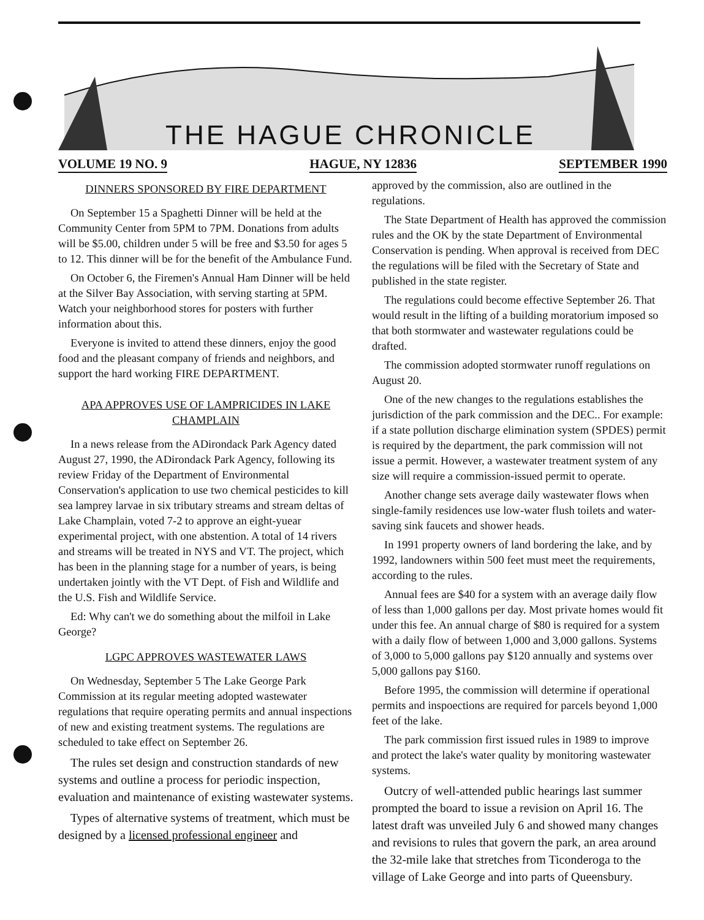THE HAGUE CHRONICLE
VOLUME 19 NO. 9 HAGUE, NY 12836 SEPTEMBER 1990
DINNERS SPONSORED BY FIRE DEPARTMENT
On September 15 a Spaghetti Dinner will be held at the Community Center from 5PM to 7PM. Donations from adults will be $5.00, children under 5 will be free and $3.50 for ages 5 to 12. This dinner will be for the benefit of the Ambulance Fund.
On October 6, the Firemen's Annual Ham Dinner will be held at the Silver Bay Association, with serving starting at 5PM. Watch your neighborhood stores for posters with further information about this.
Everyone is invited to attend these dinners, enjoy the good food and the pleasant company of friends and neighbors, and support the hard working FIRE DEPARTMENT.
APA APPROVES USE OF LAMPRICIDES IN LAKE CHAMPLAIN
In a news release from the ADirondack Park Agency dated August 27, 1990, the ADirondack Park Agency, following its review Friday of the Department of Environmental Conservation's application to use two chemical pesticides to kill sea lamprey larvae in six tributary streams and stream deltas of Lake Champlain, voted 7-2 to approve an eight-yuear experimental project, with one abstention. A total of 14 rivers and streams will be treated in NYS and VT. The project, which has been in the planning stage for a number of years, is being undertaken jointly with the VT Dept. of Fish and Wildlife and the U.S. Fish and Wildlife Service.
Ed: Why can't we do something about the milfoil in Lake George?
LGPC APPROVES WASTEWATER LAWS
On Wednesday, September 5 The Lake George Park Commission at its regular meeting adopted wastewater regulations that require operating permits and annual inspections of new and existing treatment systems. The regulations are scheduled to take effect on September 26.
The rules set design and construction standards of new systems and outline a process for periodic inspection, evaluation and maintenance of existing wastewater systems.
Types of alternative systems of treatment, which must be designed by a licensed professional engineer and
approved by the commission, also are outlined in the regulations.
The State Department of Health has approved the commission rules and the OK by the state Department of Environmental Conservation is pending. When approval is received from DEC the regulations will be filed with the Secretary of State and published in the state register.
The regulations could become effective September 26. That would result in the lifting of a building moratorium imposed so that both stormwater and wastewater regulations could be drafted.
The commission adopted stormwater runoff regulations on August 20.
One of the new changes to the regulations establishes the jurisdiction of the park commission and the DEC.. For example: if a state pollution discharge elimination system (SPDES) permit is required by the department, the park commission will not issue a permit. However, a wastewater treatment system of any size will require a commission-issued permit to operate.
Another change sets average daily wastewater flows when single-family residences use low-water flush toilets and water-saving sink faucets and shower heads.
In 1991 property owners of land bordering the lake, and by 1992, landowners within 500 feet must meet the requirements, according to the rules.
Annual fees are $40 for a system with an average daily flow of less than 1,000 gallons per day. Most private homes would fit under this fee. An annual charge of $80 is required for a system with a daily flow of between 1,000 and 3,000 gallons. Systems of 3,000 to 5,000 gallons pay $120 annually and systems over 5,000 gallons pay $160.
Before 1995, the commission will determine if operational permits and inspoections are required for parcels beyond 1,000 feet of the lake.
The park commission first issued rules in 1989 to improve and protect the lake's water quality by monitoring wastewater systems.
Outcry of well-attended public hearings last summer prompted the board to issue a revision on April 16. The latest draft was unveiled July 6 and showed many changes and revisions to rules that govern the park, an area around the 32-mile lake that stretches from Ticonderoga to the village of Lake George and into parts of Queensbury.